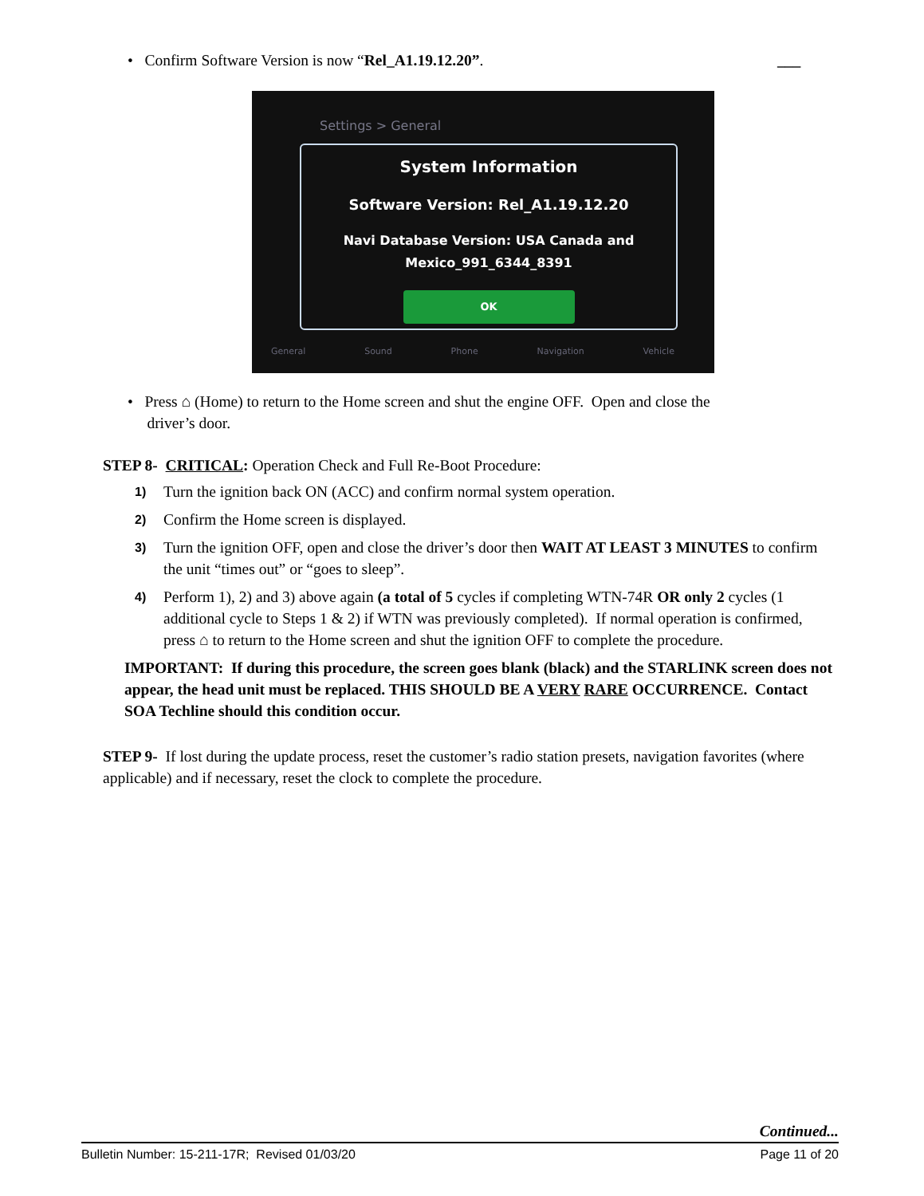• Confirm Software Version is now “Rel_A1.19.12.20”. ___
Settings > General
System Information
Software Version: Rel_A1.19.12.20
Navi Database Version: USA Canada and
Mexico_991_6344_8391
OK
General Sound Phone Navigation Vehicle
• Press ⌂ (Home) to return to the Home screen and shut the engine OFF. Open and close the
driver’s door.
STEP 8- CRITICAL: Operation Check and Full Re-Boot Procedure:
1) Turn the ignition back ON (ACC) and confirm normal system operation.
2) Confirm the Home screen is displayed.
3) Turn the ignition OFF, open and close the driver’s door then WAIT AT LEAST 3 MINUTES to confirm the unit “times out” or “goes to sleep”.
4) Perform 1), 2) and 3) above again (a total of 5 cycles if completing WTN-74R OR only 2 cycles (1 additional cycle to Steps 1 & 2) if WTN was previously completed). If normal operation is confirmed, press ⌂ to return to the Home screen and shut the ignition OFF to complete the procedure.
IMPORTANT: If during this procedure, the screen goes blank (black) and the STARLINK screen does not appear, the head unit must be replaced. THIS SHOULD BE A VERY RARE OCCURRENCE. Contact SOA Techline should this condition occur.
STEP 9- If lost during the update process, reset the customer’s radio station presets, navigation favorites (where applicable) and if necessary, reset the clock to complete the procedure.
Continued...
Bulletin Number: 15-211-17R; Revised 01/03/20 Page 11 of 20